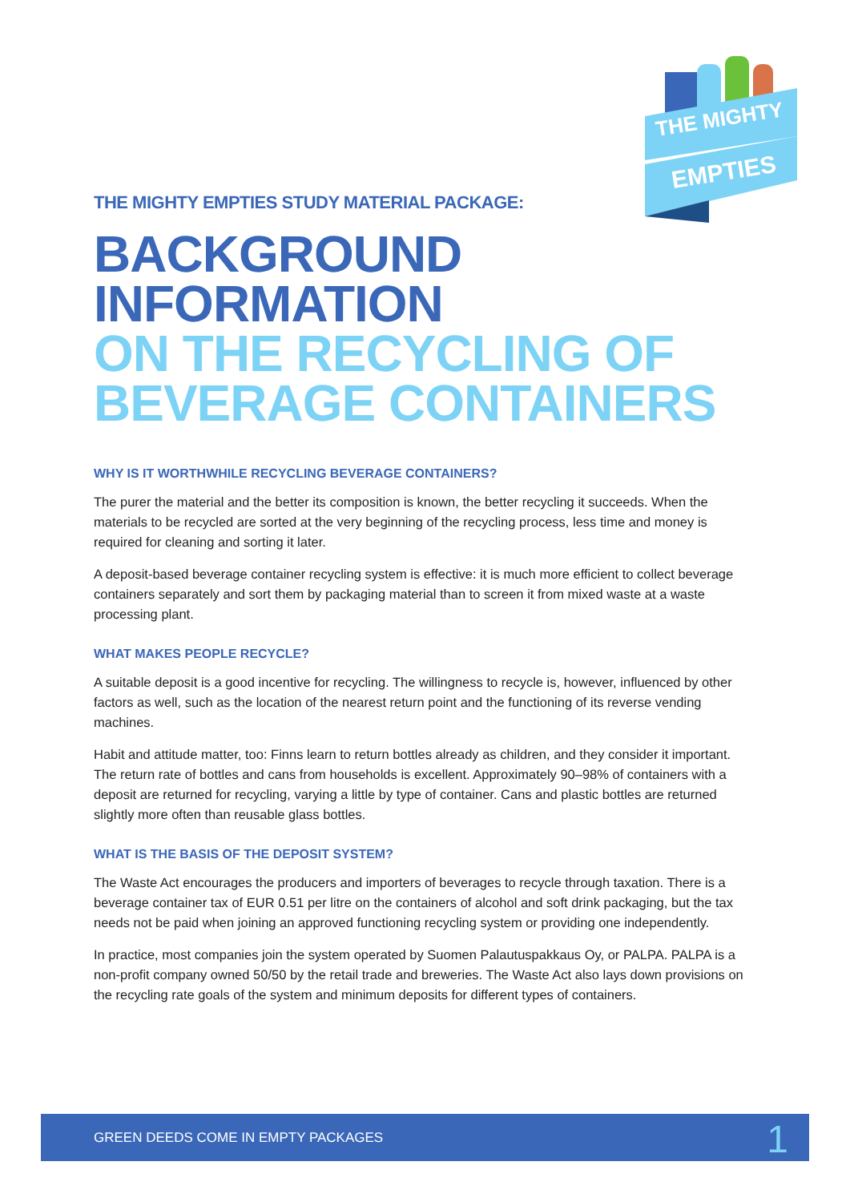THE MIGHTY
EMPTIES
THE MIGHTY EMPTIES STUDY MATERIAL PACKAGE:
BACKGROUND
INFORMATION
ON THE RECYCLING OF
BEVERAGE CONTAINERS
WHY IS IT WORTHWHILE RECYCLING BEVERAGE CONTAINERS?
The purer the material and the better its composition is known, the better recycling it succeeds. When the materials to be recycled are sorted at the very beginning of the recycling process, less time and money is required for cleaning and sorting it later.
A deposit-based beverage container recycling system is effective: it is much more efficient to collect beverage containers separately and sort them by packaging material than to screen it from mixed waste at a waste processing plant.
WHAT MAKES PEOPLE RECYCLE?
A suitable deposit is a good incentive for recycling. The willingness to recycle is, however, influenced by other factors as well, such as the location of the nearest return point and the functioning of its reverse vending machines.
Habit and attitude matter, too: Finns learn to return bottles already as children, and they consider it important. The return rate of bottles and cans from households is excellent. Approximately 90–98% of containers with a deposit are returned for recycling, varying a little by type of container. Cans and plastic bottles are returned slightly more often than reusable glass bottles.
WHAT IS THE BASIS OF THE DEPOSIT SYSTEM?
The Waste Act encourages the producers and importers of beverages to recycle through taxation. There is a beverage container tax of EUR 0.51 per litre on the containers of alcohol and soft drink packaging, but the tax needs not be paid when joining an approved functioning recycling system or providing one independently.
In practice, most companies join the system operated by Suomen Palautuspakkaus Oy, or PALPA. PALPA is a non-profit company owned 50/50 by the retail trade and breweries. The Waste Act also lays down provisions on the recycling rate goals of the system and minimum deposits for different types of containers.
GREEN DEEDS COME IN EMPTY PACKAGES 1